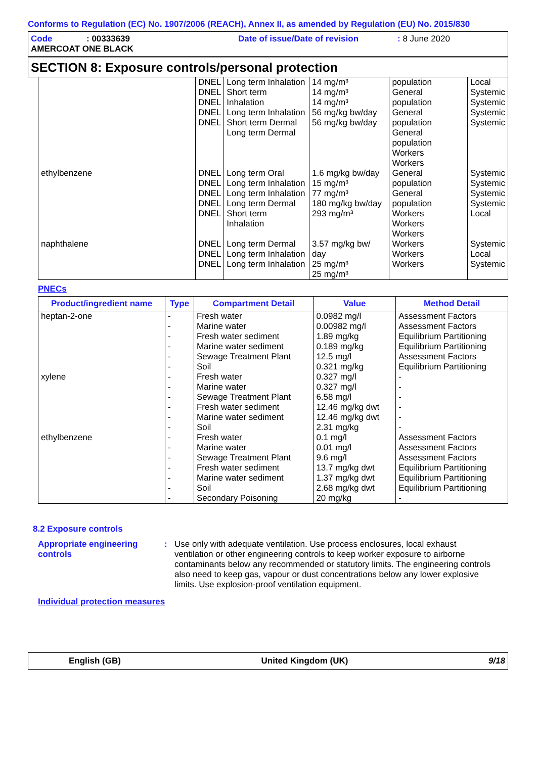Conforms to Regulation (EC) No. 1907/2006 (REACH), Annex II, as amended by Regulation (EU) No. 2015/830
Code: 00333639 Date of issue/Date of revision: 8 June 2020
AMERCOAT ONE BLACK
SECTION 8: Exposure controls/personal protection
| | DNEL DNEL DNEL DNEL DNEL | Long term Inhalation Short term Inhalation Long term Inhalation Short term Dermal Long term Dermal | 14 mg/m³ 14 mg/m³ 14 mg/m³ 56 mg/kg bw/day 56 mg/kg bw/day | population General population General population General population Workers Workers | Local Systemic Systemic Systemic Systemic |
| ethylbenzene | DNEL DNEL DNEL DNEL DNEL | Long term Oral Long term Inhalation Long term Inhalation Long term Dermal Short term Inhalation | 1.6 mg/kg bw/day 15 mg/m³ 77 mg/m³ 180 mg/kg bw/day 293 mg/m³ | General population General population Workers Workers Workers | Systemic Systemic Systemic Systemic Local |
| naphthalene | DNEL DNEL DNEL | Long term Dermal Long term Inhalation Long term Inhalation | 3.57 mg/kg bw/ day 25 mg/m³ 25 mg/m³ | Workers Workers Workers | Systemic Local Systemic |
PNECs
| Product/ingredient name | Type | Compartment Detail | Value | Method Detail |
| --- | --- | --- | --- | --- |
| heptan-2-one | - - - - - - | Fresh water Marine water Fresh water sediment Marine water sediment Sewage Treatment Plant Soil | 0.0982 mg/l 0.00982 mg/l 1.89 mg/kg 0.189 mg/kg 12.5 mg/l 0.321 mg/kg | Assessment Factors Assessment Factors Equilibrium Partitioning Equilibrium Partitioning Assessment Factors Equilibrium Partitioning |
| xylene | - - - - - - | Fresh water Marine water Sewage Treatment Plant Fresh water sediment Marine water sediment Soil | 0.327 mg/l 0.327 mg/l 6.58 mg/l 12.46 mg/kg dwt 12.46 mg/kg dwt 2.31 mg/kg | - - - - - - |
| ethylbenzene | - - - - - - - | Fresh water Marine water Sewage Treatment Plant Fresh water sediment Marine water sediment Soil Secondary Poisoning | 0.1 mg/l 0.01 mg/l 9.6 mg/l 13.7 mg/kg dwt 1.37 mg/kg dwt 2.68 mg/kg dwt 20 mg/kg | Assessment Factors Assessment Factors Assessment Factors Equilibrium Partitioning Equilibrium Partitioning Equilibrium Partitioning - |
8.2 Exposure controls
Appropriate engineering controls: Use only with adequate ventilation. Use process enclosures, local exhaust ventilation or other engineering controls to keep worker exposure to airborne contaminants below any recommended or statutory limits. The engineering controls also need to keep gas, vapour or dust concentrations below any lower explosive limits. Use explosion-proof ventilation equipment.
Individual protection measures
English (GB) United Kingdom (UK) 9/18